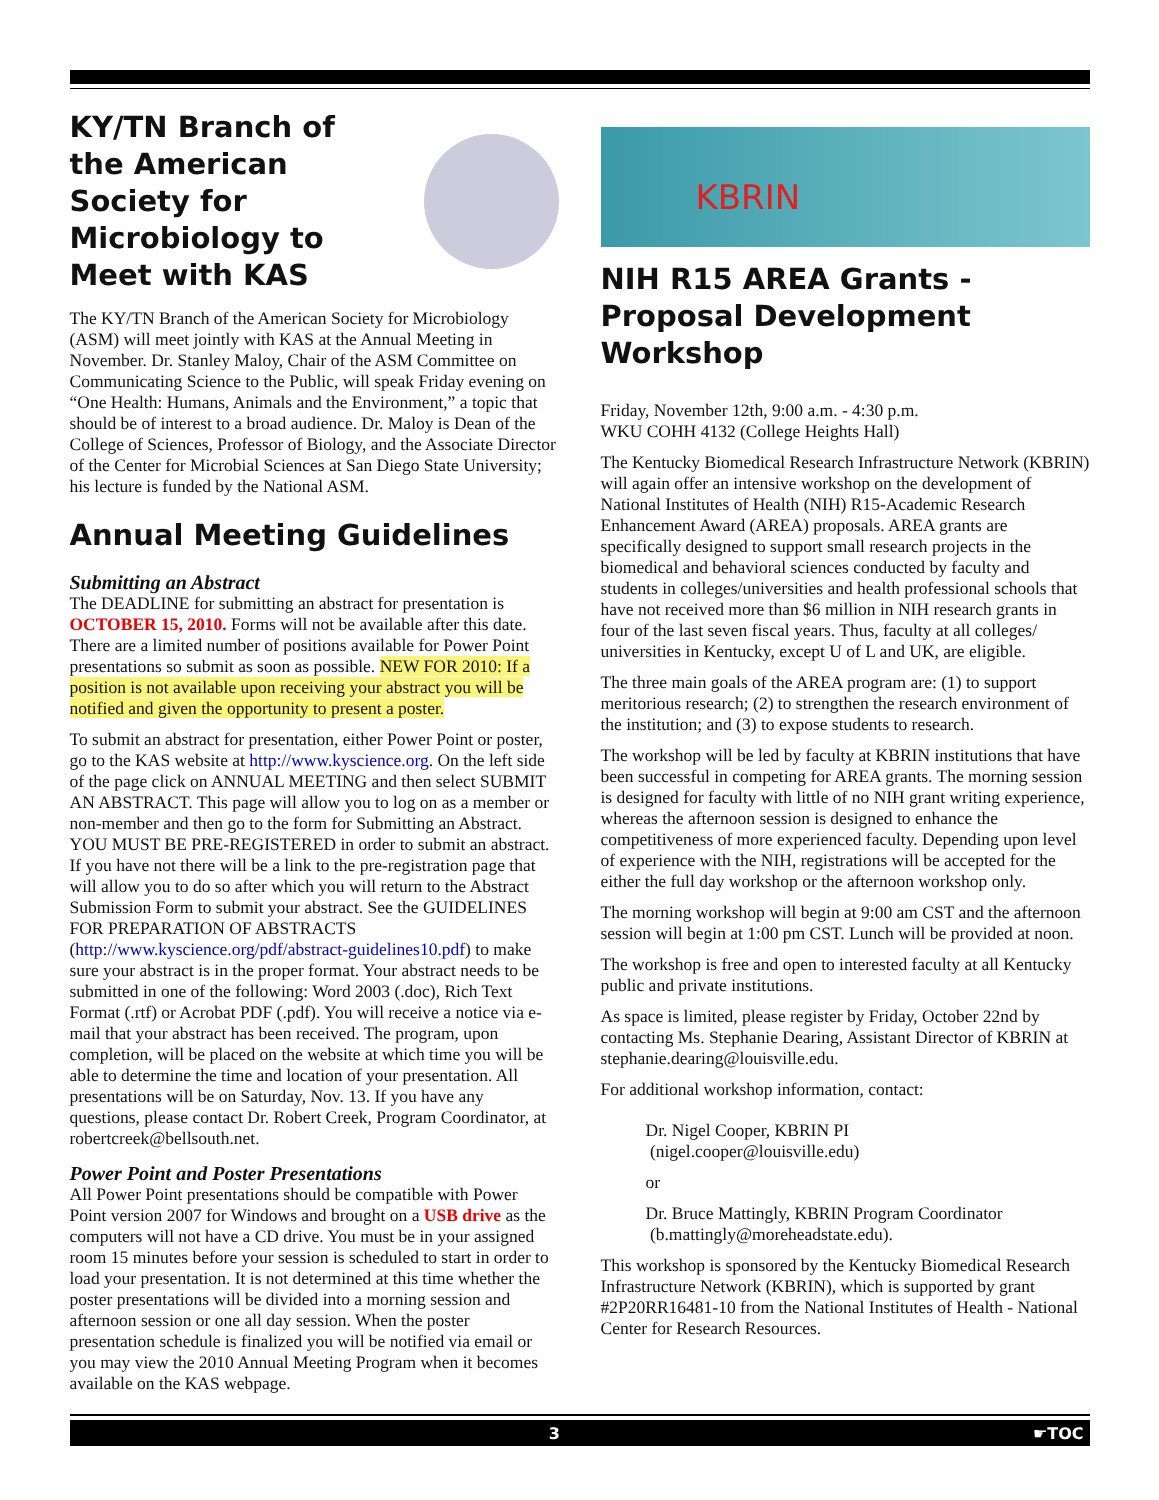KY/TN Branch of the American Society for Microbiology to Meet with KAS
The KY/TN Branch of the American Society for Microbiology (ASM) will meet jointly with KAS at the Annual Meeting in November. Dr. Stanley Maloy, Chair of the ASM Committee on Communicating Science to the Public, will speak Friday evening on “One Health: Humans, Animals and the Environment,” a topic that should be of interest to a broad audience. Dr. Maloy is Dean of the College of Sciences, Professor of Biology, and the Associate Director of the Center for Microbial Sciences at San Diego State University; his lecture is funded by the National ASM.
Annual Meeting Guidelines
Submitting an Abstract
The DEADLINE for submitting an abstract for presentation is OCTOBER 15, 2010. Forms will not be available after this date. There are a limited number of positions available for Power Point presentations so submit as soon as possible. NEW FOR 2010: If a position is not available upon receiving your abstract you will be notified and given the opportunity to present a poster.
To submit an abstract for presentation, either Power Point or poster, go to the KAS website at http://www.kyscience.org. On the left side of the page click on ANNUAL MEETING and then select SUBMIT AN ABSTRACT. This page will allow you to log on as a member or non-member and then go to the form for Submitting an Abstract. YOU MUST BE PRE-REGISTERED in order to submit an abstract. If you have not there will be a link to the pre-registration page that will allow you to do so after which you will return to the Abstract Submission Form to submit your abstract. See the GUIDELINES FOR PREPARATION OF ABSTRACTS (http://www.kyscience.org/pdf/abstract-guidelines10.pdf) to make sure your abstract is in the proper format. Your abstract needs to be submitted in one of the following: Word 2003 (.doc), Rich Text Format (.rtf) or Acrobat PDF (.pdf). You will receive a notice via e-mail that your abstract has been received. The program, upon completion, will be placed on the website at which time you will be able to determine the time and location of your presentation. All presentations will be on Saturday, Nov. 13. If you have any questions, please contact Dr. Robert Creek, Program Coordinator, at robertcreek@bellsouth.net.
Power Point and Poster Presentations
All Power Point presentations should be compatible with Power Point version 2007 for Windows and brought on a USB drive as the computers will not have a CD drive. You must be in your assigned room 15 minutes before your session is scheduled to start in order to load your presentation. It is not determined at this time whether the poster presentations will be divided into a morning session and afternoon session or one all day session. When the poster presentation schedule is finalized you will be notified via email or you may view the 2010 Annual Meeting Program when it becomes available on the KAS webpage.
KBRIN
NIH R15 AREA Grants - Proposal Development Workshop
Friday, November 12th, 9:00 a.m. - 4:30 p.m.
WKU COHH 4132 (College Heights Hall)
The Kentucky Biomedical Research Infrastructure Network (KBRIN) will again offer an intensive workshop on the development of National Institutes of Health (NIH) R15-Academic Research Enhancement Award (AREA) proposals. AREA grants are specifically designed to support small research projects in the biomedical and behavioral sciences conducted by faculty and students in colleges/universities and health professional schools that have not received more than $6 million in NIH research grants in four of the last seven fiscal years. Thus, faculty at all colleges/ universities in Kentucky, except U of L and UK, are eligible.
The three main goals of the AREA program are: (1) to support meritorious research; (2) to strengthen the research environment of the institution; and (3) to expose students to research.
The workshop will be led by faculty at KBRIN institutions that have been successful in competing for AREA grants. The morning session is designed for faculty with little of no NIH grant writing experience, whereas the afternoon session is designed to enhance the competitiveness of more experienced faculty. Depending upon level of experience with the NIH, registrations will be accepted for the either the full day workshop or the afternoon workshop only.
The morning workshop will begin at 9:00 am CST and the afternoon session will begin at 1:00 pm CST. Lunch will be provided at noon.
The workshop is free and open to interested faculty at all Kentucky public and private institutions.
As space is limited, please register by Friday, October 22nd by contacting Ms. Stephanie Dearing, Assistant Director of KBRIN at stephanie.dearing@louisville.edu.
For additional workshop information, contact:
Dr. Nigel Cooper, KBRIN PI
(nigel.cooper@louisville.edu)
or
Dr. Bruce Mattingly, KBRIN Program Coordinator
(b.mattingly@moreheadstate.edu).
This workshop is sponsored by the Kentucky Biomedical Research Infrastructure Network (KBRIN), which is supported by grant #2P20RR16481-10 from the National Institutes of Health - National Center for Research Resources.
3 ☛TOC